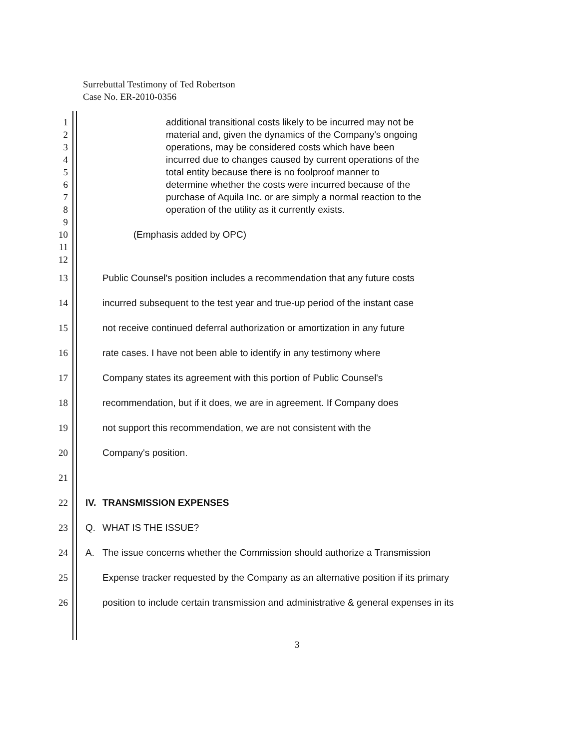Surrebuttal Testimony of Ted Robertson
Case No. ER-2010-0356
1 additional transitional costs likely to be incurred may not be
2 material and, given the dynamics of the Company's ongoing
3 operations, may be considered costs which have been
4 incurred due to changes caused by current operations of the
5 total entity because there is no foolproof manner to
6 determine whether the costs were incurred because of the
7 purchase of Aquila Inc. or are simply a normal reaction to the
8 operation of the utility as it currently exists.
9
10 (Emphasis added by OPC)
11
12
13 Public Counsel's position includes a recommendation that any future costs
14 incurred subsequent to the test year and true-up period of the instant case
15 not receive continued deferral authorization or amortization in any future
16 rate cases. I have not been able to identify in any testimony where
17 Company states its agreement with this portion of Public Counsel's
18 recommendation, but if it does, we are in agreement. If Company does
19 not support this recommendation, we are not consistent with the
20 Company's position.
21
22 IV.
TRANSMISSION EXPENSES
23 Q. WHAT IS THE ISSUE?
24 A. The issue concerns whether the Commission should authorize a Transmission
25 Expense tracker requested by the Company as an alternative position if its primary
26 position to include certain transmission and administrative & general expenses in its
3